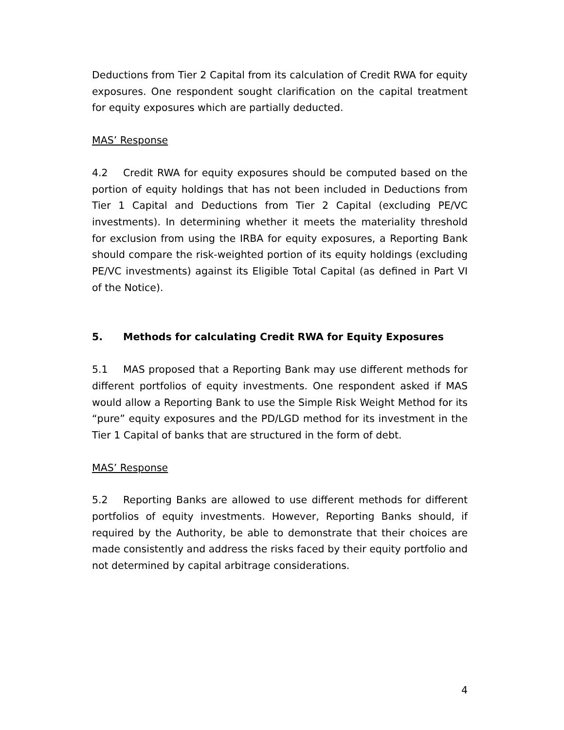Deductions from Tier 2 Capital from its calculation of Credit RWA for equity exposures. One respondent sought clarification on the capital treatment for equity exposures which are partially deducted.
MAS’ Response
4.2 Credit RWA for equity exposures should be computed based on the portion of equity holdings that has not been included in Deductions from Tier 1 Capital and Deductions from Tier 2 Capital (excluding PE/VC investments). In determining whether it meets the materiality threshold for exclusion from using the IRBA for equity exposures, a Reporting Bank should compare the risk-weighted portion of its equity holdings (excluding PE/VC investments) against its Eligible Total Capital (as defined in Part VI of the Notice).
5. Methods for calculating Credit RWA for Equity Exposures
5.1 MAS proposed that a Reporting Bank may use different methods for different portfolios of equity investments. One respondent asked if MAS would allow a Reporting Bank to use the Simple Risk Weight Method for its “pure” equity exposures and the PD/LGD method for its investment in the Tier 1 Capital of banks that are structured in the form of debt.
MAS’ Response
5.2 Reporting Banks are allowed to use different methods for different portfolios of equity investments. However, Reporting Banks should, if required by the Authority, be able to demonstrate that their choices are made consistently and address the risks faced by their equity portfolio and not determined by capital arbitrage considerations.
4